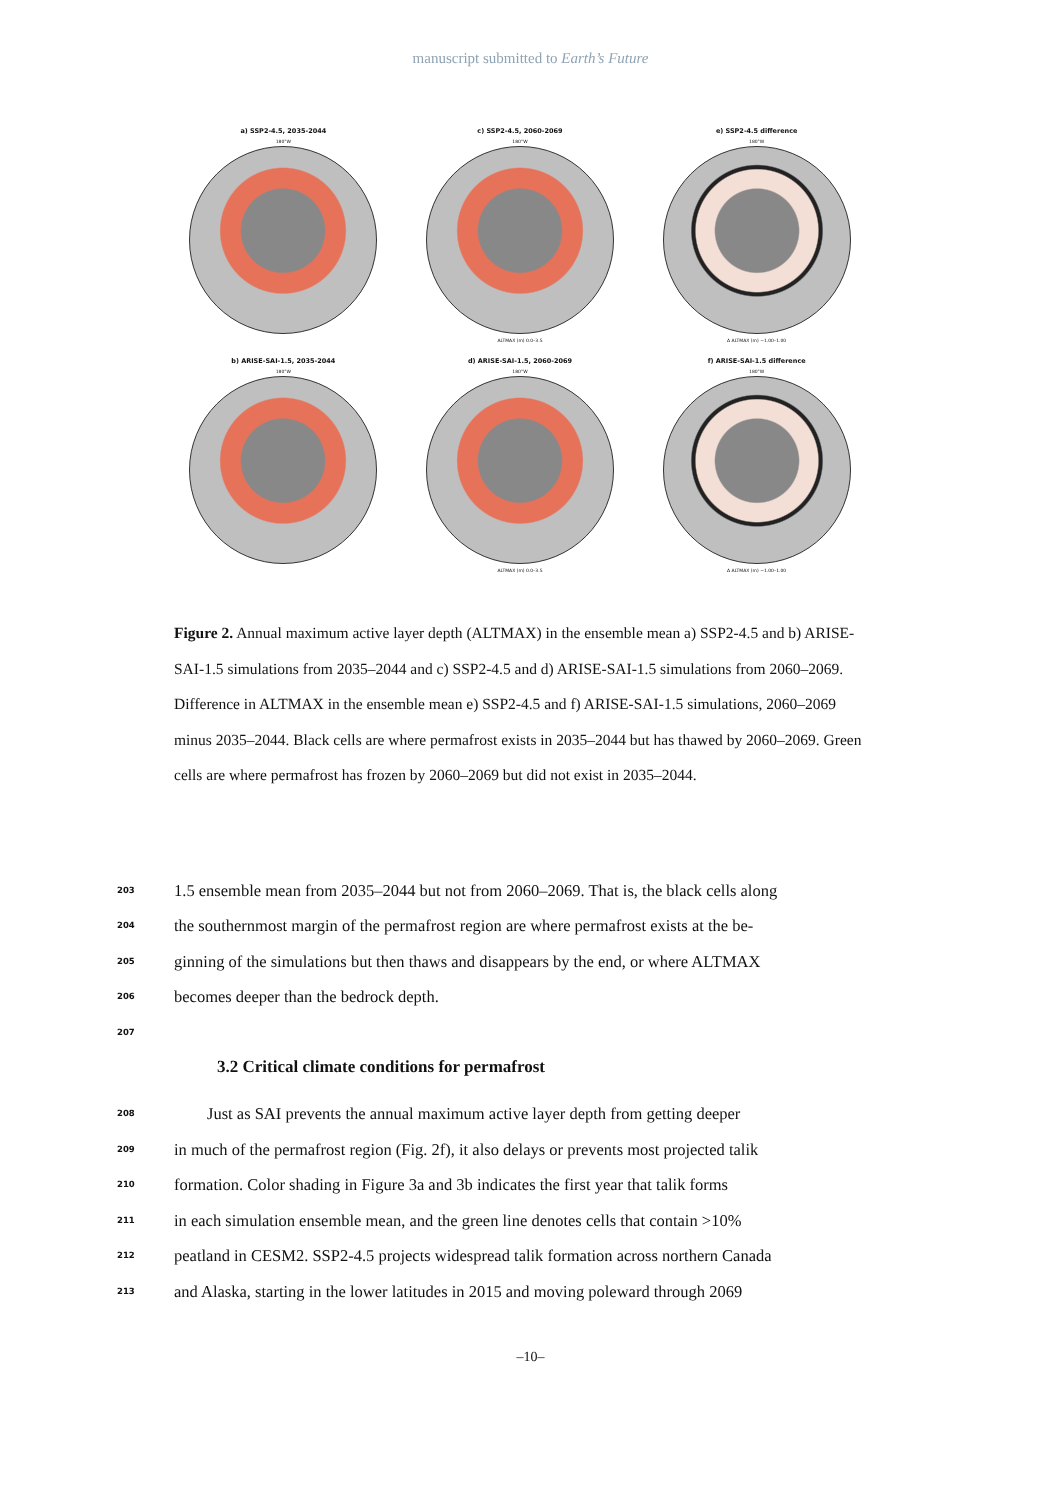manuscript submitted to Earth’s Future
a) SSP2-4.5, 2035-2044
180°W
c) SSP2-4.5, 2060-2069
180°W
ALTMAX (m) 0.0–3.5
e) SSP2-4.5 difference
180°W
Δ ALTMAX (m) −1.00–1.00
b) ARISE-SAI-1.5, 2035-2044
180°W
d) ARISE-SAI-1.5, 2060-2069
180°W
ALTMAX (m) 0.0–3.5
f) ARISE-SAI-1.5 difference
180°W
Δ ALTMAX (m) −1.00–1.00
Figure 2. Annual maximum active layer depth (ALTMAX) in the ensemble mean a) SSP2-4.5 and b) ARISE-SAI-1.5 simulations from 2035–2044 and c) SSP2-4.5 and d) ARISE-SAI-1.5 simulations from 2060–2069. Difference in ALTMAX in the ensemble mean e) SSP2-4.5 and f) ARISE-SAI-1.5 simulations, 2060–2069 minus 2035–2044. Black cells are where permafrost exists in 2035–2044 but has thawed by 2060–2069. Green cells are where permafrost has frozen by 2060–2069 but did not exist in 2035–2044.
203 1.5 ensemble mean from 2035–2044 but not from 2060–2069. That is, the black cells along
204 the southernmost margin of the permafrost region are where permafrost exists at the be-
205 ginning of the simulations but then thaws and disappears by the end, or where ALTMAX
206 becomes deeper than the bedrock depth.
207
3.2 Critical climate conditions for permafrost
208  Just as SAI prevents the annual maximum active layer depth from getting deeper
209 in much of the permafrost region (Fig. 2f), it also delays or prevents most projected talik
210 formation. Color shading in Figure 3a and 3b indicates the first year that talik forms
211 in each simulation ensemble mean, and the green line denotes cells that contain >10%
212 peatland in CESM2. SSP2-4.5 projects widespread talik formation across northern Canada
213 and Alaska, starting in the lower latitudes in 2015 and moving poleward through 2069
–10–